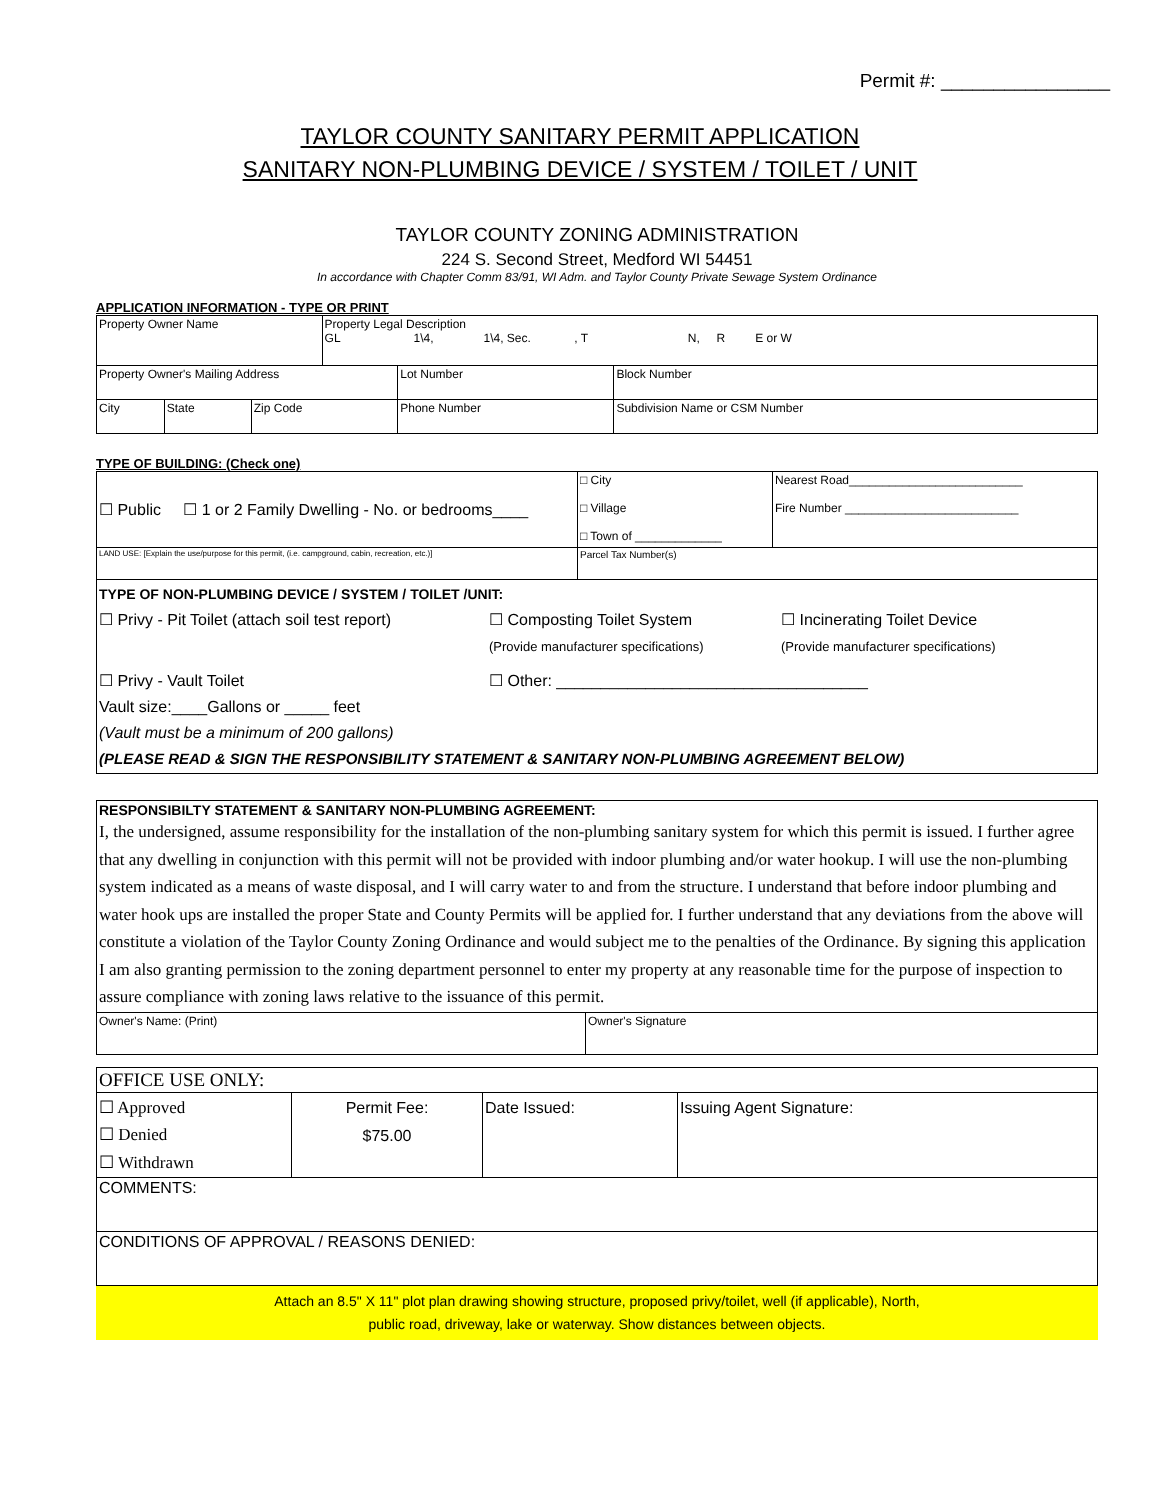Permit #: ________________
TAYLOR COUNTY SANITARY PERMIT APPLICATION
SANITARY NON-PLUMBING DEVICE / SYSTEM / TOILET / UNIT
TAYLOR COUNTY ZONING ADMINISTRATION
224 S. Second Street, Medford WI 54451
In accordance with Chapter Comm 83/91, WI Adm. and Taylor County Private Sewage System Ordinance
APPLICATION INFORMATION - TYPE OR PRINT
| Property Owner Name | | | Property Legal Description GL 1\4, 1\4, Sec. , T N, R E or W | | |
| Property Owner's Mailing Address | | | | Lot Number | Block Number |
| City | State | Zip Code | | Phone Number | Subdivision Name or CSM Number |
TYPE OF BUILDING: (Check one)
| ☐ Public ☐ 1 or 2 Family Dwelling - No. or bedrooms____ | □ City □ Village □ Town of _____________ | Nearest Road__________________________ Fire Number __________________________ |
| LAND USE: [Explain the use/purpose for this permit, (i.e. campground, cabin, recreation, etc.)] | Parcel Tax Number(s) | |
| TYPE OF NON-PLUMBING DEVICE / SYSTEM / TOILET /UNIT: ☐ Privy - Pit Toilet (attach soil test report) ☐ Composting Toilet System (Provide manufacturer specifications) ☐ Incinerating Toilet Device (Provide manufacturer specifications) ☐ Privy - Vault Toilet ☐ Other: ___________________________________ Vault size:____Gallons or _____ feet (Vault must be a minimum of 200 gallons) (PLEASE READ & SIGN THE RESPONSIBILITY STATEMENT & SANITARY NON-PLUMBING AGREEMENT BELOW) | | |
| RESPONSIBILTY STATEMENT & SANITARY NON-PLUMBING AGREEMENT: I, the undersigned, assume responsibility for the installation of the non-plumbing sanitary system for which this permit is issued. I further agree that any dwelling in conjunction with this permit will not be provided with indoor plumbing and/or water hookup. I will use the non-plumbing system indicated as a means of waste disposal, and I will carry water to and from the structure. I understand that before indoor plumbing and water hook ups are installed the proper State and County Permits will be applied for. I further understand that any deviations from the above will constitute a violation of the Taylor County Zoning Ordinance and would subject me to the penalties of the Ordinance. By signing this application I am also granting permission to the zoning department personnel to enter my property at any reasonable time for the purpose of inspection to assure compliance with zoning laws relative to the issuance of this permit. | |
| Owner's Name: (Print) | Owner's Signature |
| OFFICE USE ONLY: | | | |
| ☐ Approved ☐ Denied ☐ Withdrawn | Permit Fee: $75.00 | Date Issued: | Issuing Agent Signature: |
| COMMENTS: | | | |
| CONDITIONS OF APPROVAL / REASONS DENIED: | | | |
Attach an 8.5" X 11" plot plan drawing showing structure, proposed privy/toilet, well (if applicable), North,
public road, driveway, lake or waterway. Show distances between objects.